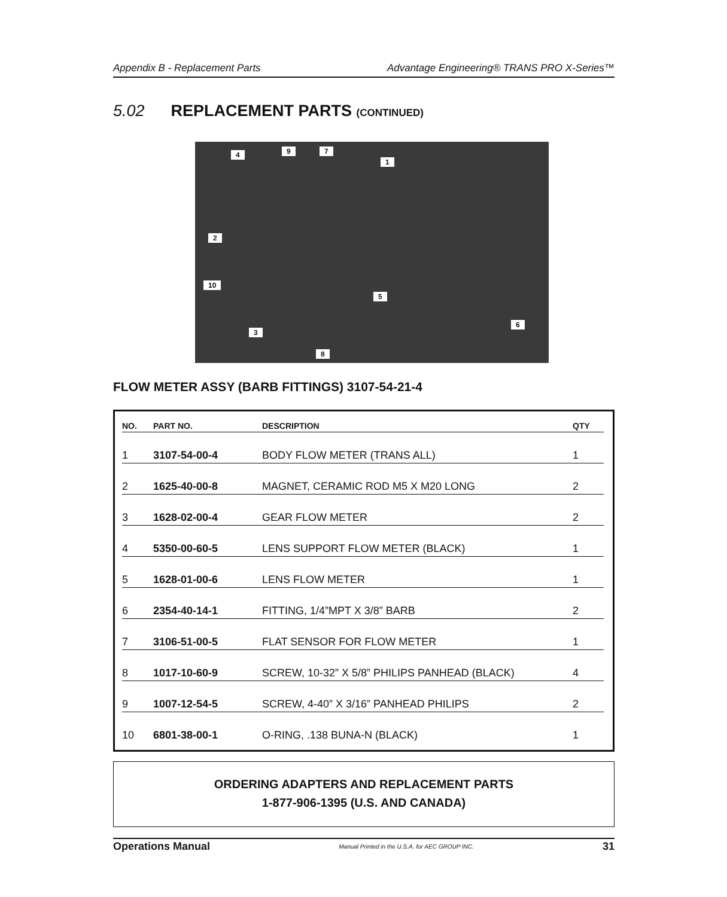Appendix B - Replacement Parts Advantage Engineering® TRANS PRO X-Series™
5.02 REPLACEMENT PARTS (CONTINUED)
4 9 7
1
2
10
5
6
3
8
FLOW METER ASSY (BARB FITTINGS) 3107-54-21-4
| NO. | PART NO. | DESCRIPTION | QTY |
| --- | --- | --- | --- |
| 1 | 3107-54-00-4 | BODY FLOW METER (TRANS ALL) | 1 |
| 2 | 1625-40-00-8 | MAGNET, CERAMIC ROD M5 X M20 LONG | 2 |
| 3 | 1628-02-00-4 | GEAR FLOW METER | 2 |
| 4 | 5350-00-60-5 | LENS SUPPORT FLOW METER (BLACK) | 1 |
| 5 | 1628-01-00-6 | LENS FLOW METER | 1 |
| 6 | 2354-40-14-1 | FITTING, 1/4”MPT X 3/8” BARB | 2 |
| 7 | 3106-51-00-5 | FLAT SENSOR FOR FLOW METER | 1 |
| 8 | 1017-10-60-9 | SCREW, 10-32” X 5/8” PHILIPS PANHEAD (BLACK) | 4 |
| 9 | 1007-12-54-5 | SCREW, 4-40” X 3/16” PANHEAD PHILIPS | 2 |
| 10 | 6801-38-00-1 | O-RING, .138 BUNA-N (BLACK) | 1 |
ORDERING ADAPTERS AND REPLACEMENT PARTS
1-877-906-1395 (U.S. AND CANADA)
Operations Manual Manual Printed in the U.S.A. for AEC GROUP INC. 31